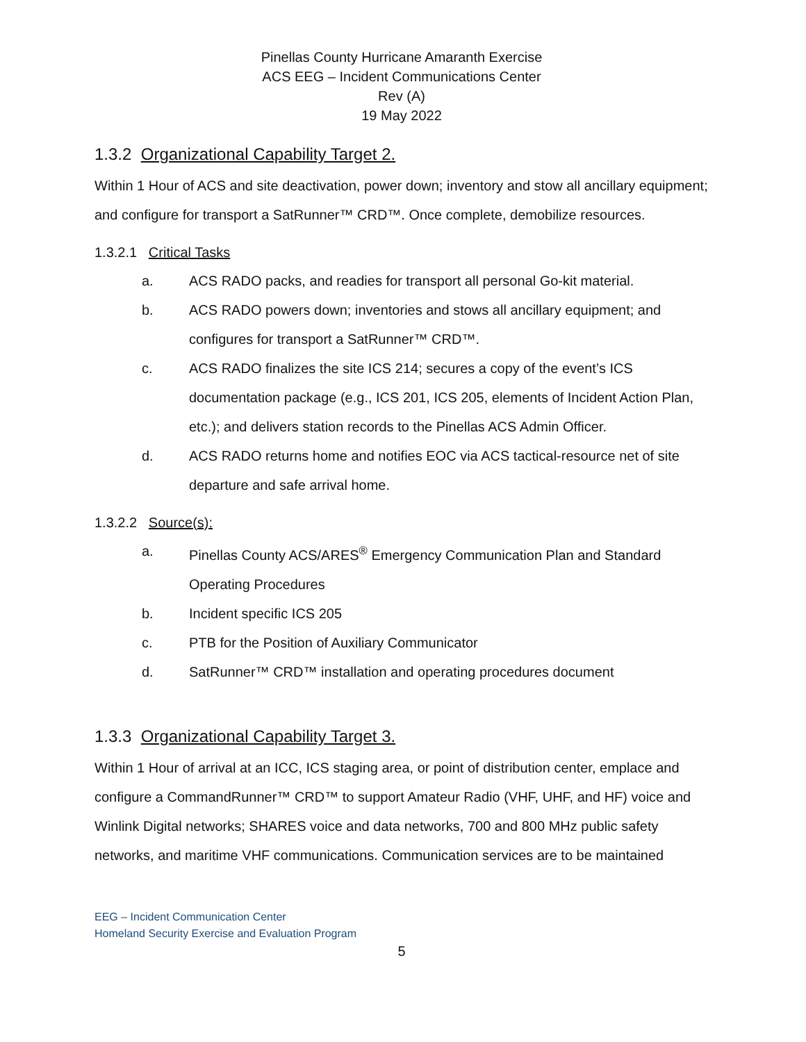Pinellas County Hurricane Amaranth Exercise
ACS EEG – Incident Communications Center
Rev (A)
19 May 2022
1.3.2 Organizational Capability Target 2.
Within 1 Hour of ACS and site deactivation, power down; inventory and stow all ancillary equipment; and configure for transport a SatRunner™ CRD™. Once complete, demobilize resources.
1.3.2.1 Critical Tasks
a. ACS RADO packs, and readies for transport all personal Go-kit material.
b. ACS RADO powers down; inventories and stows all ancillary equipment; and configures for transport a SatRunner™ CRD™.
c. ACS RADO finalizes the site ICS 214; secures a copy of the event’s ICS documentation package (e.g., ICS 201, ICS 205, elements of Incident Action Plan, etc.); and delivers station records to the Pinellas ACS Admin Officer.
d. ACS RADO returns home and notifies EOC via ACS tactical-resource net of site departure and safe arrival home.
1.3.2.2 Source(s):
a. Pinellas County ACS/ARES<sup>®</sup> Emergency Communication Plan and Standard Operating Procedures
b. Incident specific ICS 205
c. PTB for the Position of Auxiliary Communicator
d. SatRunner™ CRD™ installation and operating procedures document
1.3.3 Organizational Capability Target 3.
Within 1 Hour of arrival at an ICC, ICS staging area, or point of distribution center, emplace and configure a CommandRunner™ CRD™ to support Amateur Radio (VHF, UHF, and HF) voice and Winlink Digital networks; SHARES voice and data networks, 700 and 800 MHz public safety networks, and maritime VHF communications. Communication services are to be maintained
EEG – Incident Communication Center
Homeland Security Exercise and Evaluation Program
5